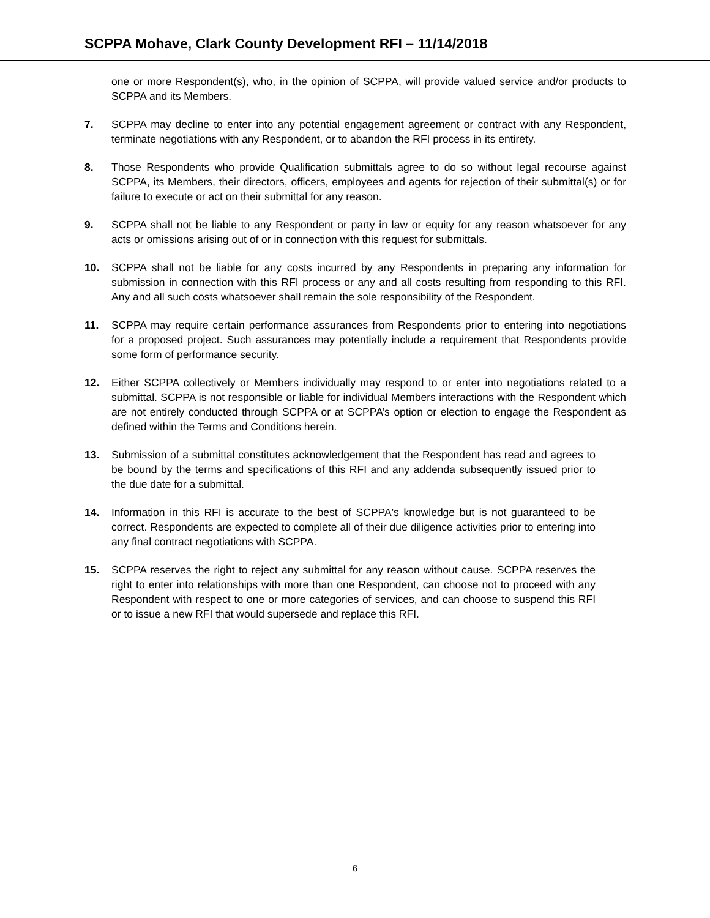SCPPA Mohave, Clark County Development RFI – 11/14/2018
one or more Respondent(s), who, in the opinion of SCPPA, will provide valued service and/or products to SCPPA and its Members.
7. SCPPA may decline to enter into any potential engagement agreement or contract with any Respondent, terminate negotiations with any Respondent, or to abandon the RFI process in its entirety.
8. Those Respondents who provide Qualification submittals agree to do so without legal recourse against SCPPA, its Members, their directors, officers, employees and agents for rejection of their submittal(s) or for failure to execute or act on their submittal for any reason.
9. SCPPA shall not be liable to any Respondent or party in law or equity for any reason whatsoever for any acts or omissions arising out of or in connection with this request for submittals.
10. SCPPA shall not be liable for any costs incurred by any Respondents in preparing any information for submission in connection with this RFI process or any and all costs resulting from responding to this RFI. Any and all such costs whatsoever shall remain the sole responsibility of the Respondent.
11. SCPPA may require certain performance assurances from Respondents prior to entering into negotiations for a proposed project. Such assurances may potentially include a requirement that Respondents provide some form of performance security.
12. Either SCPPA collectively or Members individually may respond to or enter into negotiations related to a submittal. SCPPA is not responsible or liable for individual Members interactions with the Respondent which are not entirely conducted through SCPPA or at SCPPA’s option or election to engage the Respondent as defined within the Terms and Conditions herein.
13. Submission of a submittal constitutes acknowledgement that the Respondent has read and agrees to be bound by the terms and specifications of this RFI and any addenda subsequently issued prior to the due date for a submittal.
14. Information in this RFI is accurate to the best of SCPPA's knowledge but is not guaranteed to be correct. Respondents are expected to complete all of their due diligence activities prior to entering into any final contract negotiations with SCPPA.
15. SCPPA reserves the right to reject any submittal for any reason without cause. SCPPA reserves the right to enter into relationships with more than one Respondent, can choose not to proceed with any Respondent with respect to one or more categories of services, and can choose to suspend this RFI or to issue a new RFI that would supersede and replace this RFI.
6